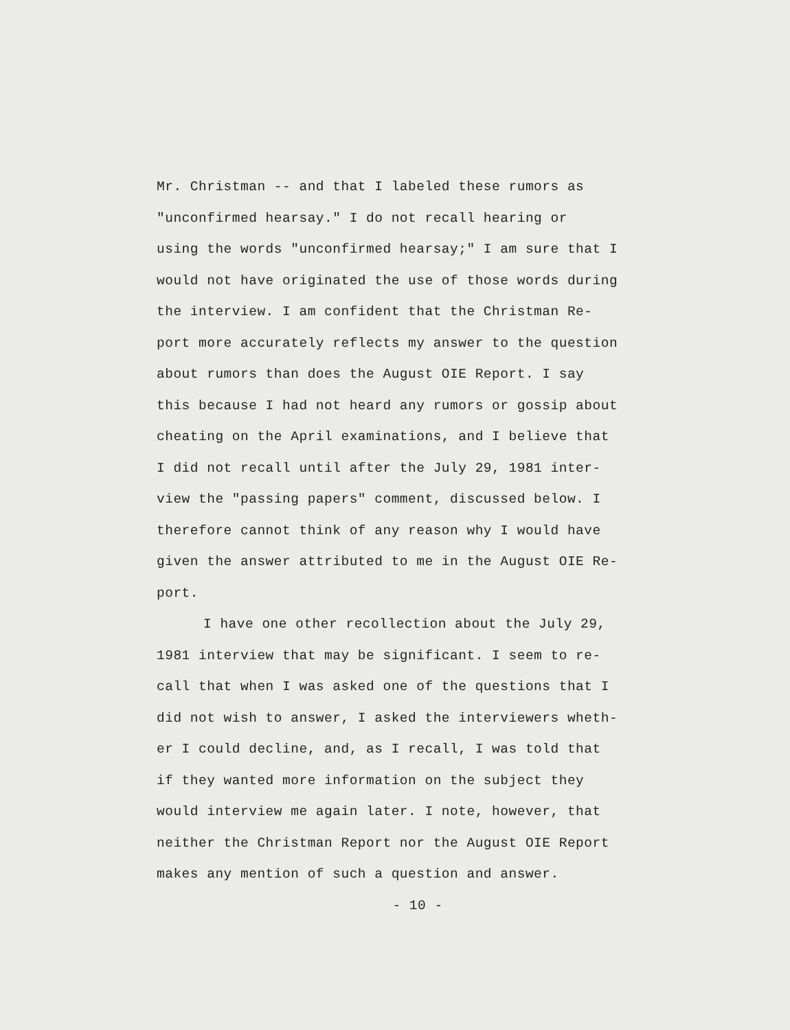Mr. Christman -- and that I labeled these rumors as
"unconfirmed hearsay." I do not recall hearing or
using the words "unconfirmed hearsay;" I am sure that I
would not have originated the use of those words during
the interview. I am confident that the Christman Re-
port more accurately reflects my answer to the question
about rumors than does the August OIE Report. I say
this because I had not heard any rumors or gossip about
cheating on the April examinations, and I believe that
I did not recall until after the July 29, 1981 inter-
view the "passing papers" comment, discussed below. I
therefore cannot think of any reason why I would have
given the answer attributed to me in the August OIE Re-
port.
I have one other recollection about the July 29,
1981 interview that may be significant. I seem to re-
call that when I was asked one of the questions that I
did not wish to answer, I asked the interviewers wheth-
er I could decline, and, as I recall, I was told that
if they wanted more information on the subject they
would interview me again later. I note, however, that
neither the Christman Report nor the August OIE Report
makes any mention of such a question and answer.
- 10 -